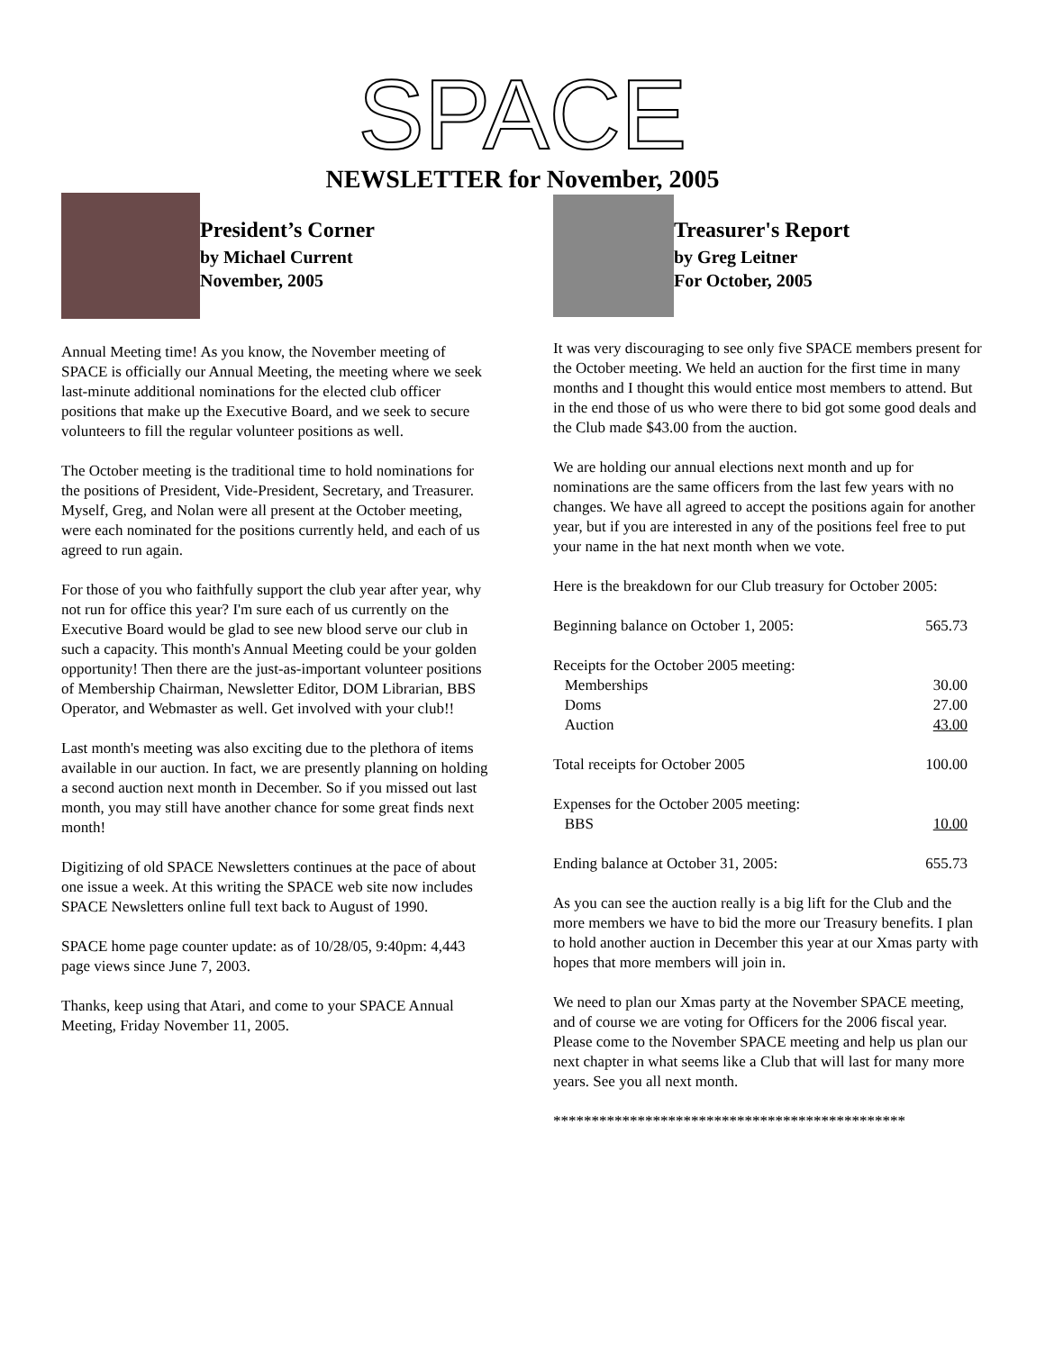SPACE
NEWSLETTER for November, 2005
President’s Corner
by Michael Current
November, 2005
Annual Meeting time! As you know, the November meeting of SPACE is officially our Annual Meeting, the meeting where we seek last-minute additional nominations for the elected club officer positions that make up the Executive Board, and we seek to secure volunteers to fill the regular volunteer positions as well.
The October meeting is the traditional time to hold nominations for the positions of President, Vide-President, Secretary, and Treasurer. Myself, Greg, and Nolan were all present at the October meeting, were each nominated for the positions currently held, and each of us agreed to run again.
For those of you who faithfully support the club year after year, why not run for office this year? I'm sure each of us currently on the Executive Board would be glad to see new blood serve our club in such a capacity. This month's Annual Meeting could be your golden opportunity! Then there are the just-as-important volunteer positions of Membership Chairman, Newsletter Editor, DOM Librarian, BBS Operator, and Webmaster as well. Get involved with your club!!
Last month's meeting was also exciting due to the plethora of items available in our auction. In fact, we are presently planning on holding a second auction next month in December. So if you missed out last month, you may still have another chance for some great finds next month!
Digitizing of old SPACE Newsletters continues at the pace of about one issue a week. At this writing the SPACE web site now includes SPACE Newsletters online full text back to August of 1990.
SPACE home page counter update: as of 10/28/05, 9:40pm: 4,443 page views since June 7, 2003.
Thanks, keep using that Atari, and come to your SPACE Annual Meeting, Friday November 11, 2005.
Treasurer's Report
by Greg Leitner
For October, 2005
It was very discouraging to see only five SPACE members present for the October meeting. We held an auction for the first time in many months and I thought this would entice most members to attend. But in the end those of us who were there to bid got some good deals and the Club made $43.00 from the auction.
We are holding our annual elections next month and up for nominations are the same officers from the last few years with no changes. We have all agreed to accept the positions again for another year, but if you are interested in any of the positions feel free to put your name in the hat next month when we vote.
Here is the breakdown for our Club treasury for October 2005:
| Beginning balance on October 1, 2005: | 565.73 |
| Receipts for the October 2005 meeting: | |
| Memberships | 30.00 |
| Doms | 27.00 |
| Auction | 43.00 |
| Total receipts for October 2005 | 100.00 |
| Expenses for the October 2005 meeting: | |
| BBS | 10.00 |
| Ending balance at October 31, 2005: | 655.73 |
As you can see the auction really is a big lift for the Club and the more members we have to bid the more our Treasury benefits. I plan to hold another auction in December this year at our Xmas party with hopes that more members will join in.
We need to plan our Xmas party at the November SPACE meeting, and of course we are voting for Officers for the 2006 fiscal year. Please come to the November SPACE meeting and help us plan our next chapter in what seems like a Club that will last for many more years. See you all next month.
**********************************************